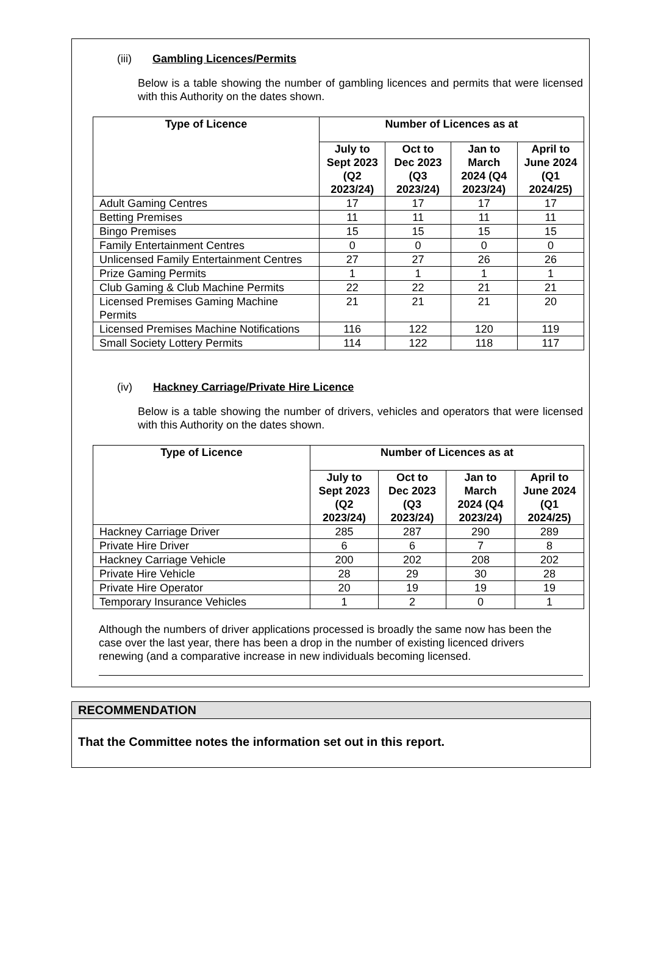(iii) Gambling Licences/Permits
Below is a table showing the number of gambling licences and permits that were licensed with this Authority on the dates shown.
| Type of Licence | Number of Licences as at | | | |
| --- | --- | --- | --- | --- |
| | July to Sept 2023 (Q2 2023/24) | Oct to Dec 2023 (Q3 2023/24) | Jan to March 2024 (Q4 2023/24) | April to June 2024 (Q1 2024/25) |
| Adult Gaming Centres | 17 | 17 | 17 | 17 |
| Betting Premises | 11 | 11 | 11 | 11 |
| Bingo Premises | 15 | 15 | 15 | 15 |
| Family Entertainment Centres | 0 | 0 | 0 | 0 |
| Unlicensed Family Entertainment Centres | 27 | 27 | 26 | 26 |
| Prize Gaming Permits | 1 | 1 | 1 | 1 |
| Club Gaming & Club Machine Permits | 22 | 22 | 21 | 21 |
| Licensed Premises Gaming Machine Permits | 21 | 21 | 21 | 20 |
| Licensed Premises Machine Notifications | 116 | 122 | 120 | 119 |
| Small Society Lottery Permits | 114 | 122 | 118 | 117 |
(iv) Hackney Carriage/Private Hire Licence
Below is a table showing the number of drivers, vehicles and operators that were licensed with this Authority on the dates shown.
| Type of Licence | Number of Licences as at | | | |
| --- | --- | --- | --- | --- |
| | July to Sept 2023 (Q2 2023/24) | Oct to Dec 2023 (Q3 2023/24) | Jan to March 2024 (Q4 2023/24) | April to June 2024 (Q1 2024/25) |
| Hackney Carriage Driver | 285 | 287 | 290 | 289 |
| Private Hire Driver | 6 | 6 | 7 | 8 |
| Hackney Carriage Vehicle | 200 | 202 | 208 | 202 |
| Private Hire Vehicle | 28 | 29 | 30 | 28 |
| Private Hire Operator | 20 | 19 | 19 | 19 |
| Temporary Insurance Vehicles | 1 | 2 | 0 | 1 |
Although the numbers of driver applications processed is broadly the same now has been the case over the last year, there has been a drop in the number of existing licenced drivers renewing (and a comparative increase in new individuals becoming licensed.
RECOMMENDATION
That the Committee notes the information set out in this report.